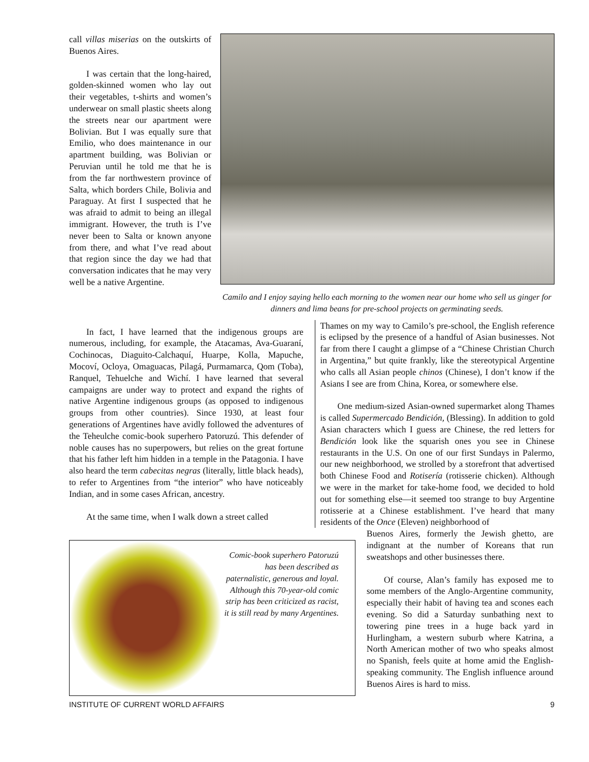call villas miserias on the outskirts of Buenos Aires.
I was certain that the long-haired, golden-skinned women who lay out their vegetables, t-shirts and women’s underwear on small plastic sheets along the streets near our apartment were Bolivian. But I was equally sure that Emilio, who does maintenance in our apartment building, was Bolivian or Peruvian until he told me that he is from the far northwestern province of Salta, which borders Chile, Bolivia and Paraguay. At first I suspected that he was afraid to admit to being an illegal immigrant. However, the truth is I’ve never been to Salta or known anyone from there, and what I’ve read about that region since the day we had that conversation indicates that he may very well be a native Argentine.
Camilo and I enjoy saying hello each morning to the women near our home who sell us ginger for dinners and lima beans for pre-school projects on germinating seeds.
In fact, I have learned that the indigenous groups are numerous, including, for example, the Atacamas, Ava-Guaraní, Cochinocas, Diaguito-Calchaquí, Huarpe, Kolla, Mapuche, Mocoví, Ocloya, Omaguacas, Pilagá, Purmamarca, Qom (Toba), Ranquel, Tehuelche and Wichí. I have learned that several campaigns are under way to protect and expand the rights of native Argentine indigenous groups (as opposed to indigenous groups from other countries). Since 1930, at least four generations of Argentines have avidly followed the adventures of the Teheulche comic-book superhero Patoruzú. This defender of noble causes has no superpowers, but relies on the great fortune that his father left him hidden in a temple in the Patagonia. I have also heard the term cabecitas negras (literally, little black heads), to refer to Argentines from “the interior” who have noticeably Indian, and in some cases African, ancestry.
At the same time, when I walk down a street called
Thames on my way to Camilo’s pre-school, the English reference is eclipsed by the presence of a handful of Asian businesses. Not far from there I caught a glimpse of a “Chinese Christian Church in Argentina,” but quite frankly, like the stereotypical Argentine who calls all Asian people chinos (Chinese), I don’t know if the Asians I see are from China, Korea, or somewhere else.
One medium-sized Asian-owned supermarket along Thames is called Supermercado Bendición, (Blessing). In addition to gold Asian characters which I guess are Chinese, the red letters for Bendición look like the squarish ones you see in Chinese restaurants in the U.S. On one of our first Sundays in Palermo, our new neighborhood, we strolled by a storefront that advertised both Chinese Food and Rotisería (rotisserie chicken). Although we were in the market for take-home food, we decided to hold out for something else—it seemed too strange to buy Argentine rotisserie at a Chinese establishment. I’ve heard that many residents of the Once (Eleven) neighborhood of
Comic-book superhero Patoruzú has been described as paternalistic, generous and loyal. Although this 70-year-old comic strip has been criticized as racist, it is still read by many Argentines.
Buenos Aires, formerly the Jewish ghetto, are indignant at the number of Koreans that run sweatshops and other businesses there.
Of course, Alan’s family has exposed me to some members of the Anglo-Argentine community, especially their habit of having tea and scones each evening. So did a Saturday sunbathing next to towering pine trees in a huge back yard in Hurlingham, a western suburb where Katrina, a North American mother of two who speaks almost no Spanish, feels quite at home amid the English-speaking community. The English influence around Buenos Aires is hard to miss.
INSTITUTE OF CURRENT WORLD AFFAIRS 9